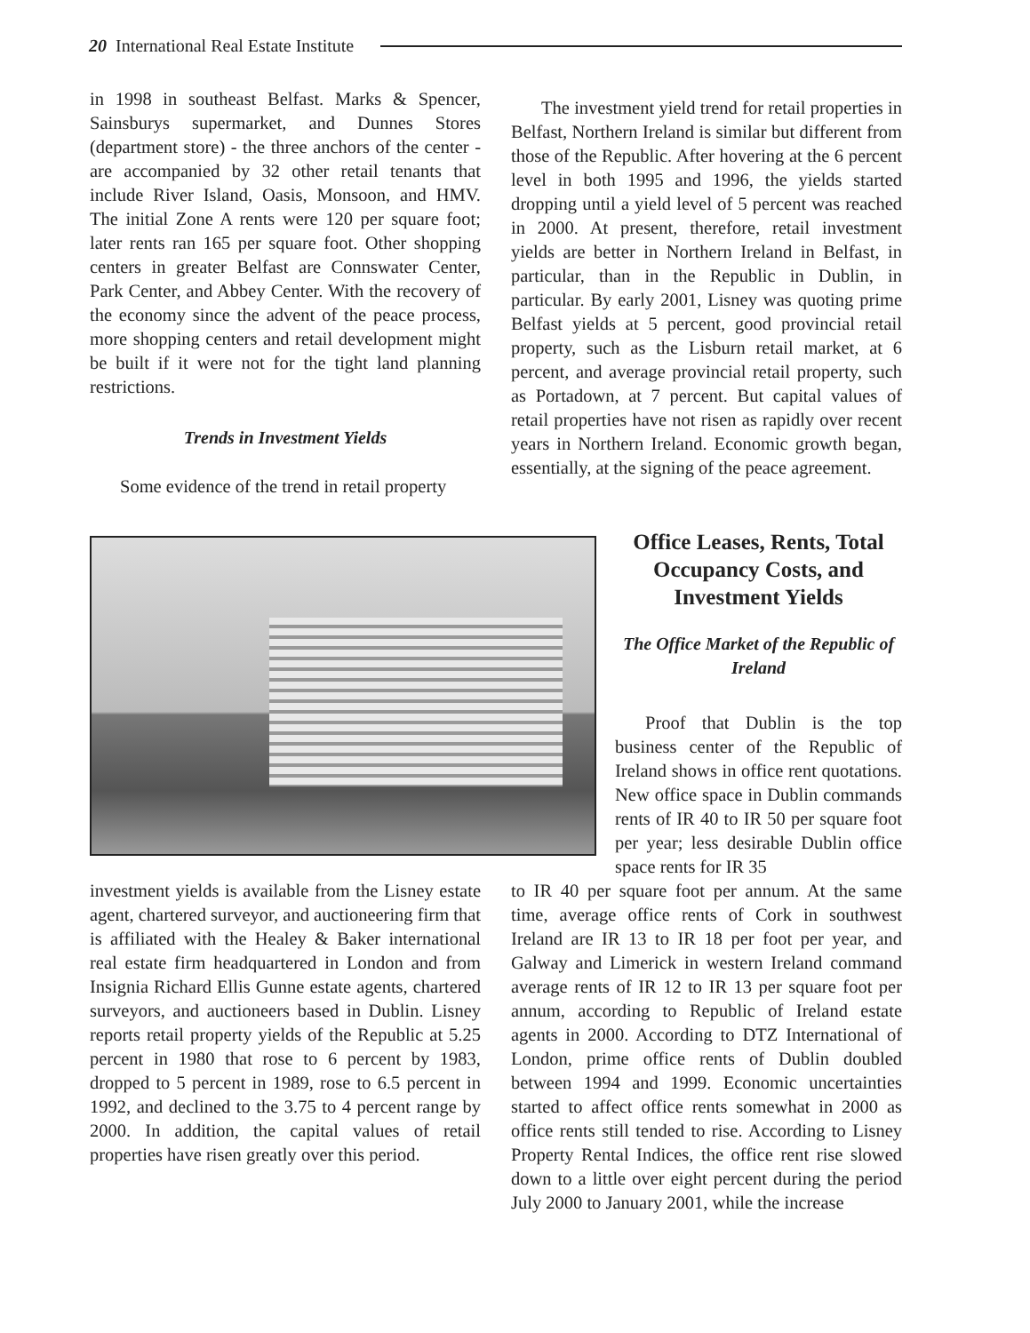20 International Real Estate Institute
in 1998 in southeast Belfast. Marks & Spencer, Sainsburys supermarket, and Dunnes Stores (department store) - the three anchors of the center - are accompanied by 32 other retail tenants that include River Island, Oasis, Monsoon, and HMV. The initial Zone A rents were 120 per square foot; later rents ran 165 per square foot. Other shopping centers in greater Belfast are Connswater Center, Park Center, and Abbey Center. With the recovery of the economy since the advent of the peace process, more shopping centers and retail development might be built if it were not for the tight land planning restrictions.
Trends in Investment Yields
Some evidence of the trend in retail property
The investment yield trend for retail properties in Belfast, Northern Ireland is similar but different from those of the Republic. After hovering at the 6 percent level in both 1995 and 1996, the yields started dropping until a yield level of 5 percent was reached in 2000. At present, therefore, retail investment yields are better in Northern Ireland in Belfast, in particular, than in the Republic in Dublin, in particular. By early 2001, Lisney was quoting prime Belfast yields at 5 percent, good provincial retail property, such as the Lisburn retail market, at 6 percent, and average provincial retail property, such as Portadown, at 7 percent. But capital values of retail properties have not risen as rapidly over recent years in Northern Ireland. Economic growth began, essentially, at the signing of the peace agreement.
Office Leases, Rents, Total Occupancy Costs, and Investment Yields
The Office Market of the Republic of Ireland
Proof that Dublin is the top business center of the Republic of Ireland shows in office rent quotations. New office space in Dublin commands rents of IR 40 to IR 50 per square foot per year; less desirable Dublin office space rents for IR 35
to IR 40 per square foot per annum. At the same time, average office rents of Cork in southwest Ireland are IR 13 to IR 18 per foot per year, and Galway and Limerick in western Ireland command average rents of IR 12 to IR 13 per square foot per annum, according to Republic of Ireland estate agents in 2000. According to DTZ International of London, prime office rents of Dublin doubled between 1994 and 1999. Economic uncertainties started to affect office rents somewhat in 2000 as office rents still tended to rise. According to Lisney Property Rental Indices, the office rent rise slowed down to a little over eight percent during the period July 2000 to January 2001, while the increase
investment yields is available from the Lisney estate agent, chartered surveyor, and auctioneering firm that is affiliated with the Healey & Baker international real estate firm headquartered in London and from Insignia Richard Ellis Gunne estate agents, chartered surveyors, and auctioneers based in Dublin. Lisney reports retail property yields of the Republic at 5.25 percent in 1980 that rose to 6 percent by 1983, dropped to 5 percent in 1989, rose to 6.5 percent in 1992, and declined to the 3.75 to 4 percent range by 2000. In addition, the capital values of retail properties have risen greatly over this period.